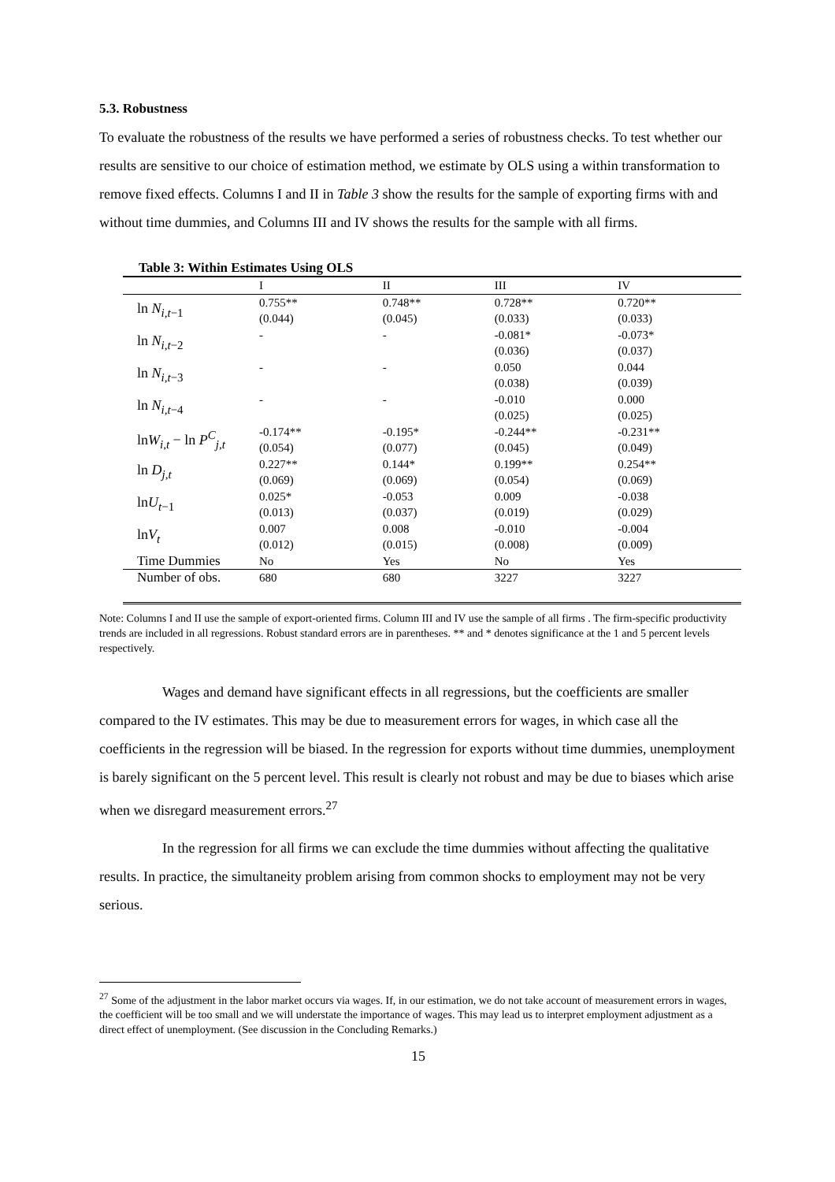5.3. Robustness
To evaluate the robustness of the results we have performed a series of robustness checks. To test whether our results are sensitive to our choice of estimation method, we estimate by OLS using a within transformation to remove fixed effects. Columns I and II in Table 3 show the results for the sample of exporting firms with and without time dummies, and Columns III and IV shows the results for the sample with all firms.
Table 3: Within Estimates Using OLS
| | I | II | III | IV |
| --- | --- | --- | --- | --- |
| ln N<sub>i,t−1</sub> | 0.755** | 0.748** | 0.728** | 0.720** |
| | (0.044) | (0.045) | (0.033) | (0.033) |
| ln N<sub>i,t−2</sub> | - | - | -0.081* | -0.073* |
| | | | (0.036) | (0.037) |
| ln N<sub>i,t−3</sub> | - | - | 0.050 | 0.044 |
| | | | (0.038) | (0.039) |
| ln N<sub>i,t−4</sub> | - | - | -0.010 | 0.000 |
| | | | (0.025) | (0.025) |
| ln W<sub>i,t</sub> − ln P<sup>C</sup><sub>j,t</sub> | -0.174** | -0.195* | -0.244** | -0.231** |
| | (0.054) | (0.077) | (0.045) | (0.049) |
| ln D<sub>j,t</sub> | 0.227** | 0.144* | 0.199** | 0.254** |
| | (0.069) | (0.069) | (0.054) | (0.069) |
| ln U<sub>t−1</sub> | 0.025* | -0.053 | 0.009 | -0.038 |
| | (0.013) | (0.037) | (0.019) | (0.029) |
| ln V<sub>t</sub> | 0.007 | 0.008 | -0.010 | -0.004 |
| | (0.012) | (0.015) | (0.008) | (0.009) |
| Time Dummies | No | Yes | No | Yes |
| Number of obs. | 680 | 680 | 3227 | 3227 |
Note: Columns I and II use the sample of export-oriented firms. Column III and IV use the sample of all firms . The firm-specific productivity trends are included in all regressions. Robust standard errors are in parentheses. ** and * denotes significance at the 1 and 5 percent levels respectively.
Wages and demand have significant effects in all regressions, but the coefficients are smaller compared to the IV estimates. This may be due to measurement errors for wages, in which case all the coefficients in the regression will be biased. In the regression for exports without time dummies, unemployment is barely significant on the 5 percent level. This result is clearly not robust and may be due to biases which arise when we disregard measurement errors.<sup>27</sup>
In the regression for all firms we can exclude the time dummies without affecting the qualitative results. In practice, the simultaneity problem arising from common shocks to employment may not be very serious.
<sup>27</sup> Some of the adjustment in the labor market occurs via wages. If, in our estimation, we do not take account of measurement errors in wages, the coefficient will be too small and we will understate the importance of wages. This may lead us to interpret employment adjustment as a direct effect of unemployment. (See discussion in the Concluding Remarks.)
15